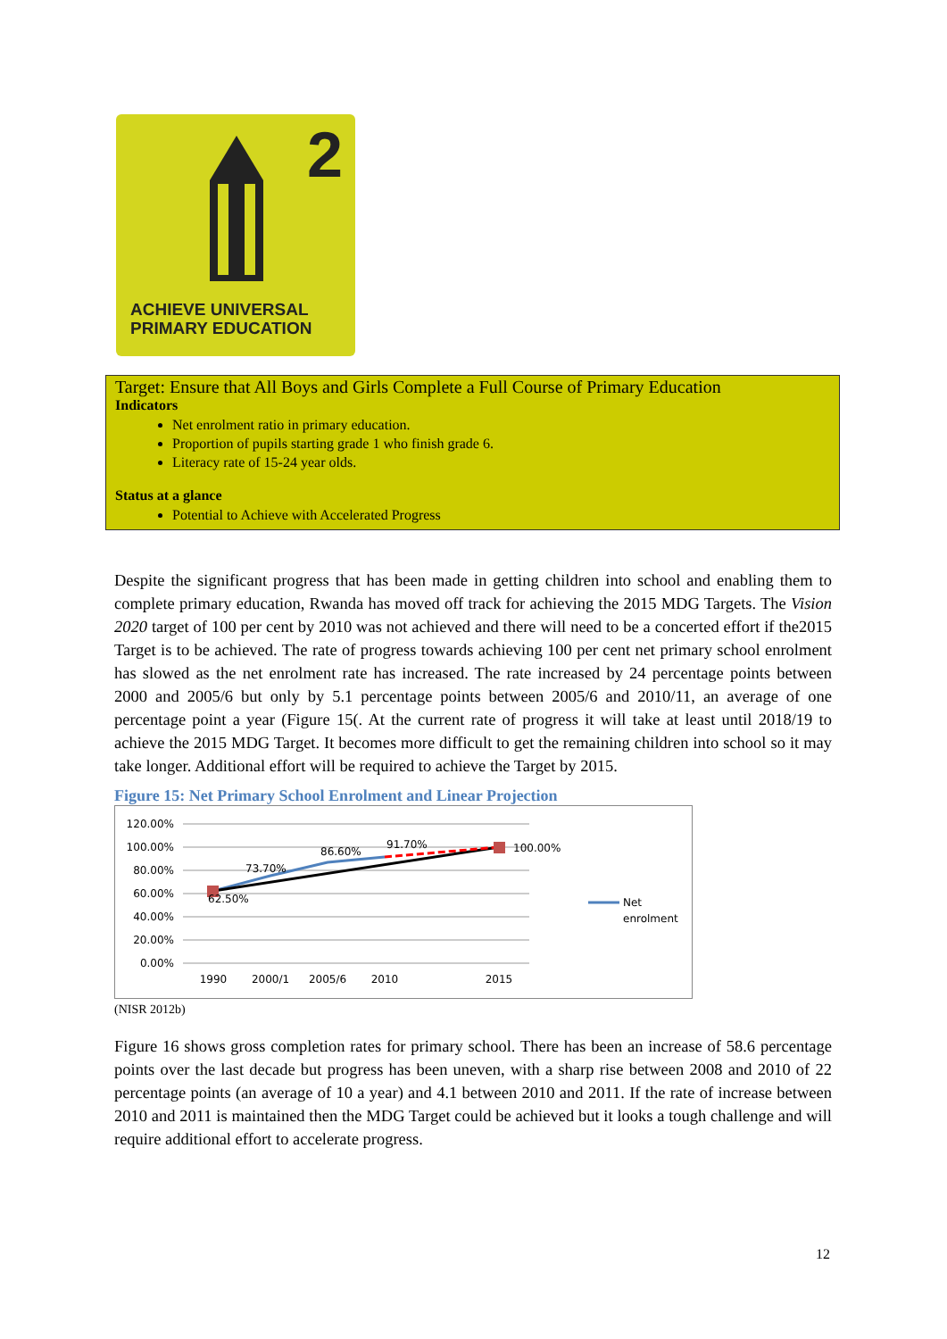2
ACHIEVE UNIVERSAL
PRIMARY EDUCATION
Target: Ensure that All Boys and Girls Complete a Full Course of Primary Education
Indicators
Net enrolment ratio in primary education.
Proportion of pupils starting grade 1 who finish grade 6.
Literacy rate of 15-24 year olds.
Status at a glance
Potential to Achieve with Accelerated Progress
Despite the significant progress that has been made in getting children into school and enabling them to complete primary education, Rwanda has moved off track for achieving the 2015 MDG Targets. The Vision 2020 target of 100 per cent by 2010 was not achieved and there will need to be a concerted effort if the2015 Target is to be achieved. The rate of progress towards achieving 100 per cent net primary school enrolment has slowed as the net enrolment rate has increased. The rate increased by 24 percentage points between 2000 and 2005/6 but only by 5.1 percentage points between 2005/6 and 2010/11, an average of one percentage point a year (Figure 15(. At the current rate of progress it will take at least until 2018/19 to achieve the 2015 MDG Target. It becomes more difficult to get the remaining children into school so it may take longer. Additional effort will be required to achieve the Target by 2015.
Figure 15: Net Primary School Enrolment and Linear Projection
120.00%
100.00%
80.00%
60.00%
40.00%
20.00%
0.00%
1990
2000/1
2005/6
2010
2015
62.50%
73.70%
86.60%
91.70%
100.00%
Net
enrolment
(NISR 2012b)
Figure 16 shows gross completion rates for primary school. There has been an increase of 58.6 percentage points over the last decade but progress has been uneven, with a sharp rise between 2008 and 2010 of 22 percentage points (an average of 10 a year) and 4.1 between 2010 and 2011. If the rate of increase between 2010 and 2011 is maintained then the MDG Target could be achieved but it looks a tough challenge and will require additional effort to accelerate progress.
12